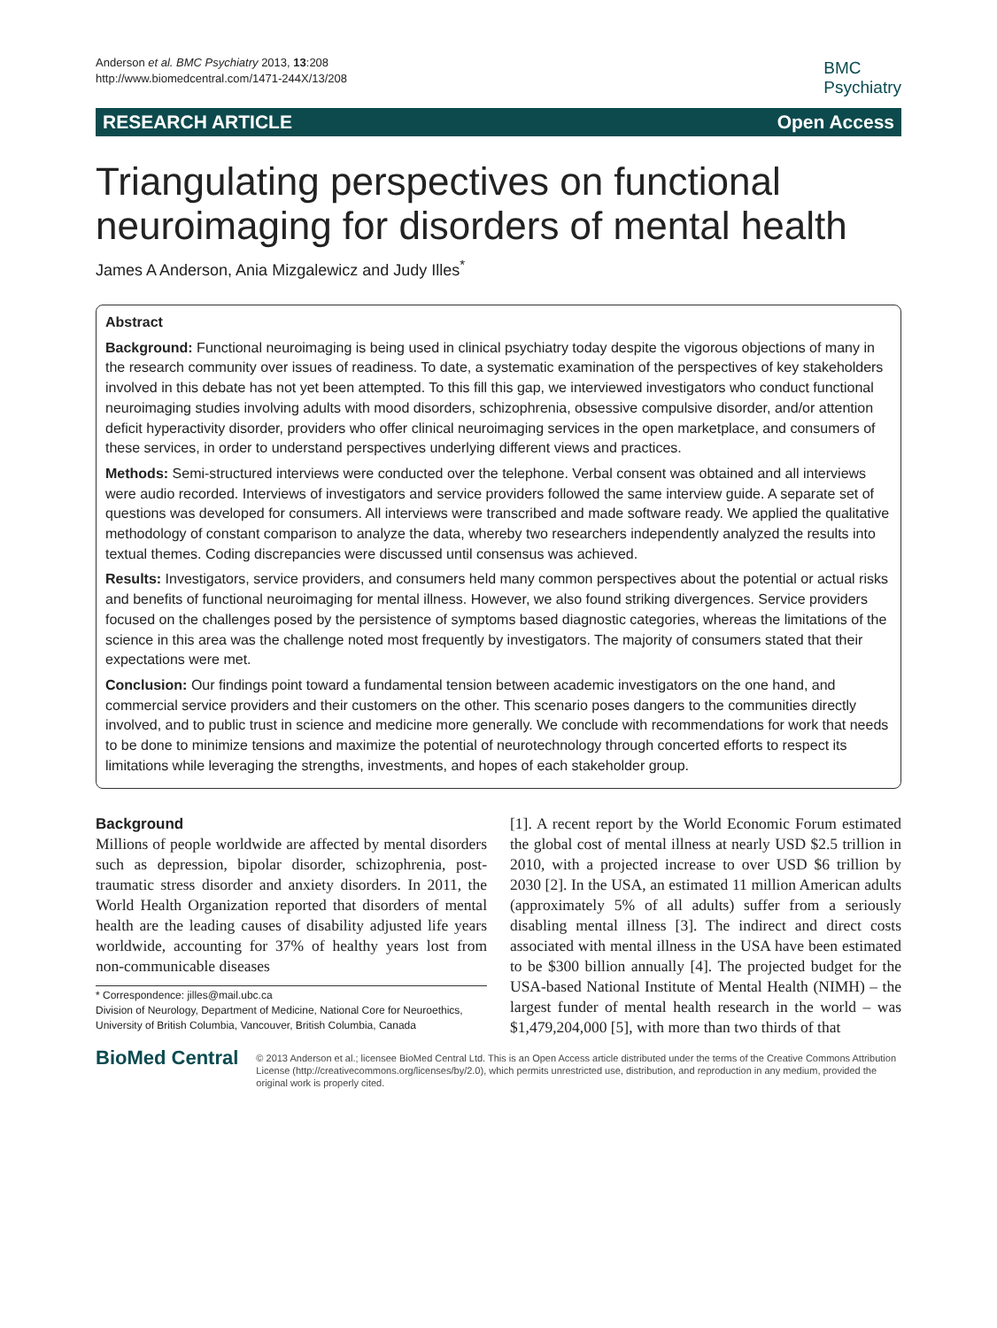Anderson et al. BMC Psychiatry 2013, 13:208
http://www.biomedcentral.com/1471-244X/13/208
BMC
Psychiatry
RESEARCH ARTICLE Open Access
Triangulating perspectives on functional neuroimaging for disorders of mental health
James A Anderson, Ania Mizgalewicz and Judy Illes<sup>*</sup>
Abstract
Background: Functional neuroimaging is being used in clinical psychiatry today despite the vigorous objections of many in the research community over issues of readiness. To date, a systematic examination of the perspectives of key stakeholders involved in this debate has not yet been attempted. To this fill this gap, we interviewed investigators who conduct functional neuroimaging studies involving adults with mood disorders, schizophrenia, obsessive compulsive disorder, and/or attention deficit hyperactivity disorder, providers who offer clinical neuroimaging services in the open marketplace, and consumers of these services, in order to understand perspectives underlying different views and practices.
Methods: Semi-structured interviews were conducted over the telephone. Verbal consent was obtained and all interviews were audio recorded. Interviews of investigators and service providers followed the same interview guide. A separate set of questions was developed for consumers. All interviews were transcribed and made software ready. We applied the qualitative methodology of constant comparison to analyze the data, whereby two researchers independently analyzed the results into textual themes. Coding discrepancies were discussed until consensus was achieved.
Results: Investigators, service providers, and consumers held many common perspectives about the potential or actual risks and benefits of functional neuroimaging for mental illness. However, we also found striking divergences. Service providers focused on the challenges posed by the persistence of symptoms based diagnostic categories, whereas the limitations of the science in this area was the challenge noted most frequently by investigators. The majority of consumers stated that their expectations were met.
Conclusion: Our findings point toward a fundamental tension between academic investigators on the one hand, and commercial service providers and their customers on the other. This scenario poses dangers to the communities directly involved, and to public trust in science and medicine more generally. We conclude with recommendations for work that needs to be done to minimize tensions and maximize the potential of neurotechnology through concerted efforts to respect its limitations while leveraging the strengths, investments, and hopes of each stakeholder group.
Background
Millions of people worldwide are affected by mental disorders such as depression, bipolar disorder, schizophrenia, post-traumatic stress disorder and anxiety disorders. In 2011, the World Health Organization reported that disorders of mental health are the leading causes of disability adjusted life years worldwide, accounting for 37% of healthy years lost from non-communicable diseases
* Correspondence: jilles@mail.ubc.ca
Division of Neurology, Department of Medicine, National Core for Neuroethics, University of British Columbia, Vancouver, British Columbia, Canada
[1]. A recent report by the World Economic Forum estimated the global cost of mental illness at nearly USD $2.5 trillion in 2010, with a projected increase to over USD $6 trillion by 2030 [2]. In the USA, an estimated 11 million American adults (approximately 5% of all adults) suffer from a seriously disabling mental illness [3]. The indirect and direct costs associated with mental illness in the USA have been estimated to be $300 billion annually [4]. The projected budget for the USA-based National Institute of Mental Health (NIMH) – the largest funder of mental health research in the world – was $1,479,204,000 [5], with more than two thirds of that
BioMed Central
© 2013 Anderson et al.; licensee BioMed Central Ltd. This is an Open Access article distributed under the terms of the Creative Commons Attribution License (http://creativecommons.org/licenses/by/2.0), which permits unrestricted use, distribution, and reproduction in any medium, provided the original work is properly cited.